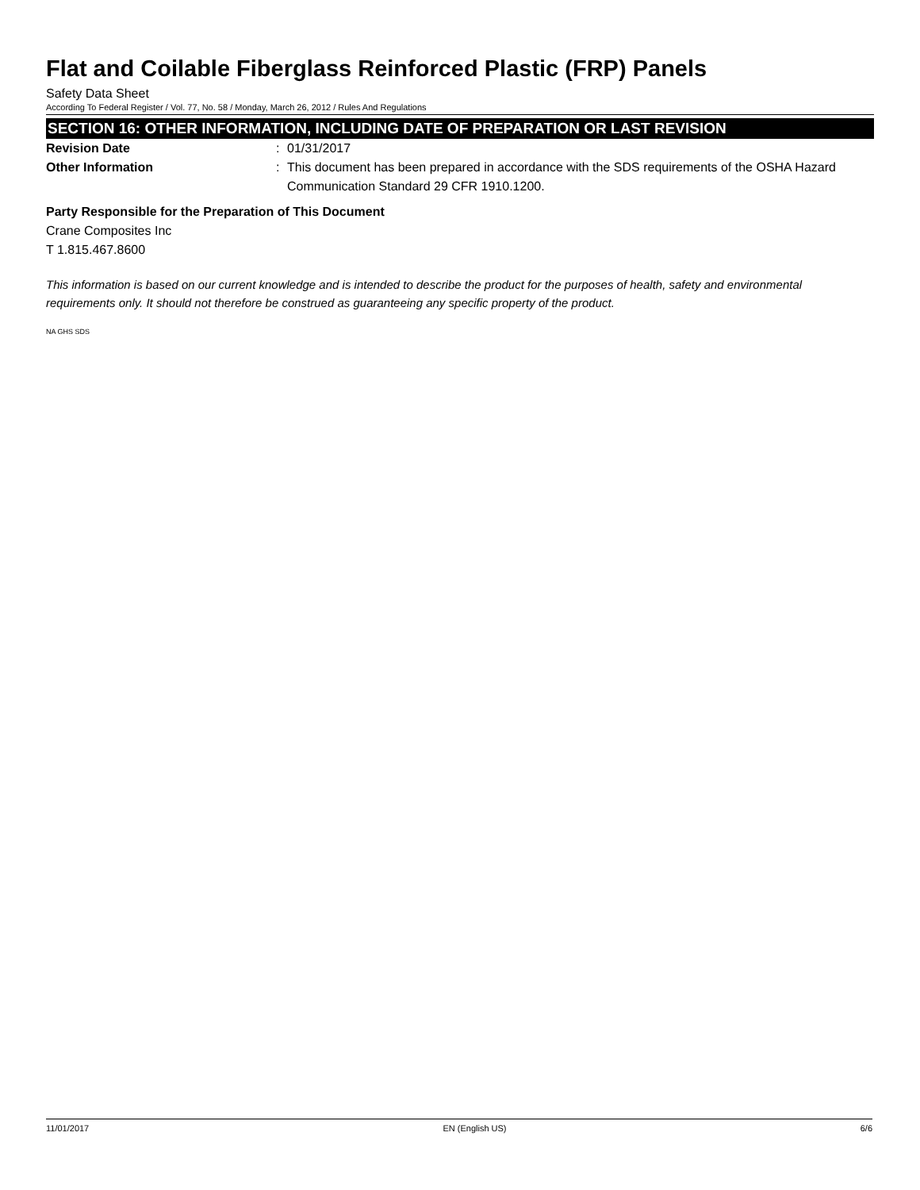Flat and Coilable Fiberglass Reinforced Plastic (FRP) Panels
Safety Data Sheet
According To Federal Register / Vol. 77, No. 58 / Monday, March 26, 2012 / Rules And Regulations
SECTION 16: OTHER INFORMATION, INCLUDING DATE OF PREPARATION OR LAST REVISION
Revision Date : 01/31/2017
Other Information : This document has been prepared in accordance with the SDS requirements of the OSHA Hazard Communication Standard 29 CFR 1910.1200.
Party Responsible for the Preparation of This Document
Crane Composites Inc
T 1.815.467.8600
This information is based on our current knowledge and is intended to describe the product for the purposes of health, safety and environmental requirements only. It should not therefore be construed as guaranteeing any specific property of the product.
NA GHS SDS
11/01/2017 EN (English US) 6/6